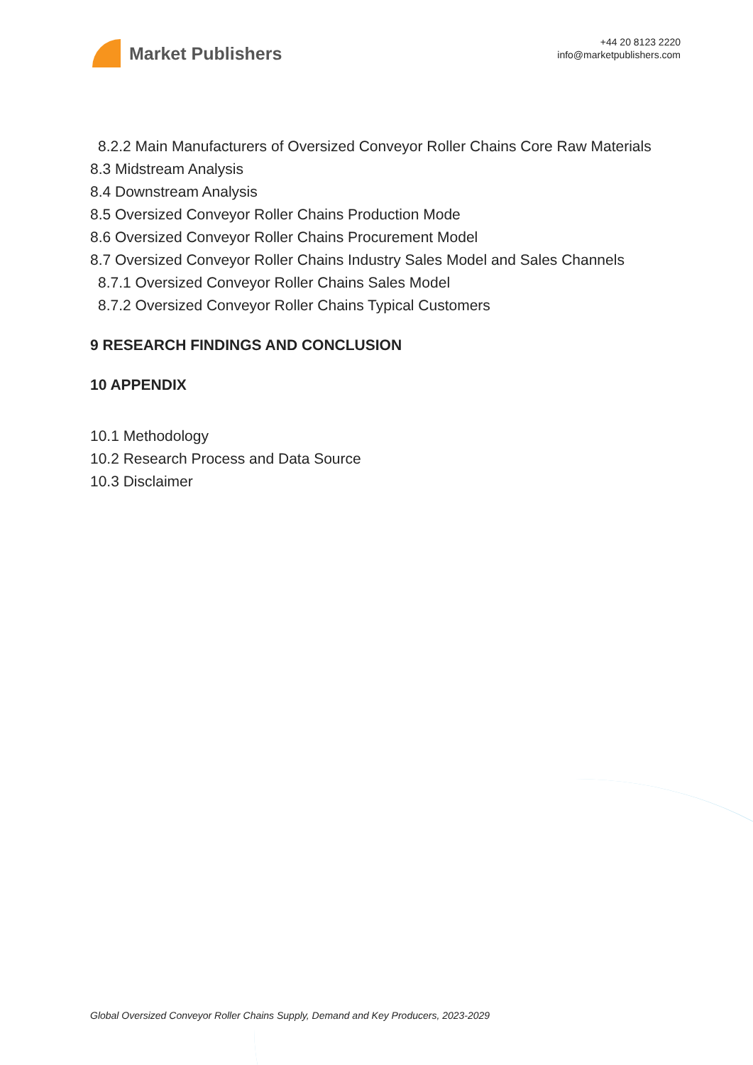Market Publishers
+44 20 8123 2220
info@marketpublishers.com
8.2.2 Main Manufacturers of Oversized Conveyor Roller Chains Core Raw Materials
8.3 Midstream Analysis
8.4 Downstream Analysis
8.5 Oversized Conveyor Roller Chains Production Mode
8.6 Oversized Conveyor Roller Chains Procurement Model
8.7 Oversized Conveyor Roller Chains Industry Sales Model and Sales Channels
8.7.1 Oversized Conveyor Roller Chains Sales Model
8.7.2 Oversized Conveyor Roller Chains Typical Customers
9 RESEARCH FINDINGS AND CONCLUSION
10 APPENDIX
10.1 Methodology
10.2 Research Process and Data Source
10.3 Disclaimer
Global Oversized Conveyor Roller Chains Supply, Demand and Key Producers, 2023-2029